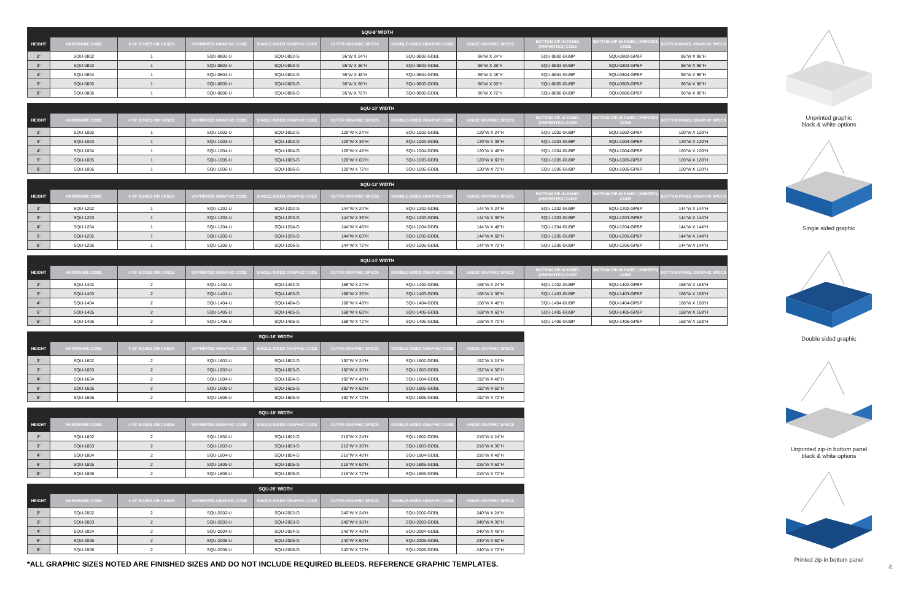| SQU-8’ WIDTH | | | | | | | | | | |
| --- | --- | --- | --- | --- | --- | --- | --- | --- | --- | --- |
| HEIGHT | HARDWARE CODE | # OF BOXES OR CASES | UNPRINTED GRAPHIC CODE | SINGLE-SIDED GRAPHIC CODE | OUTER GRAPHIC SPECS | DOUBLE-SIDED GRAPHIC CODE | INSIDE GRAPHIC SPECS | BOTTOM ZIP-IN PANEL (UNPRINTED) CODE | BOTTOM ZIP-IN PANEL (PRINTED) CODE | BOTTOM PANEL GRAPHIC SPECS |
| 2’ | SQU-0802 | 1 | SQU-0802-U | SQU-0802-G | 96”W X 24”H | SQU-0802-GDBL | 96”W X 24”H | SQU-0802-GUBP | SQU-0802-GPBP | 96”W X 96”H |
| 3’ | SQU-0803 | 1 | SQU-0803-U | SQU-0803-G | 96”W X 36”H | SQU-0803-GDBL | 96”W X 36”H | SQU-0803-GUBP | SQU-0803-GPBP | 96”W X 96”H |
| 4’ | SQU-0804 | 1 | SQU-0804-U | SQU-0804-G | 96”W X 48”H | SQU-0804-GDBL | 96”W X 48”H | SQU-0804-GUBP | SQU-0804-GPBP | 96”W X 96”H |
| 5’ | SQU-0805 | 1 | SQU-0805-U | SQU-0805-G | 96”W X 60”H | SQU-0805-GDBL | 96”W X 60”H | SQU-0805-GUBP | SQU-0805-GPBP | 96”W X 96”H |
| 6’ | SQU-0806 | 1 | SQU-0806-U | SQU-0806-G | 96”W X 72”H | SQU-0806-GDBL | 96”W X 72”H | SQU-0806-GUBP | SQU-0806-GPBP | 96”W X 96”H |
| SQU-10’ WIDTH | | | | | | | | | | |
| --- | --- | --- | --- | --- | --- | --- | --- | --- | --- | --- |
| HEIGHT | HARDWARE CODE | # OF BOXES OR CASES | UNPRINTED GRAPHIC CODE | SINGLE-SIDED GRAPHIC CODE | OUTER GRAPHIC SPECS | DOUBLE-SIDED GRAPHIC CODE | INSIDE GRAPHIC SPECS | BOTTOM ZIP-IN PANEL (UNPRINTED) CODE | BOTTOM ZIP-IN PANEL (PRINTED) CODE | BOTTOM PANEL GRAPHIC SPECS |
| 2’ | SQU-1002 | 1 | SQU-1002-U | SQU-1002-G | 120”W X 24”H | SQU-1002-GDBL | 120”W X 24”H | SQU-1002-GUBP | SQU-1002-GPBP | 120”W X 120”H |
| 3’ | SQU-1003 | 1 | SQU-1003-U | SQU-1003-G | 120”W X 36”H | SQU-1003-GDBL | 120”W X 36”H | SQU-1003-GUBP | SQU-1003-GPBP | 120”W X 120”H |
| 4’ | SQU-1004 | 1 | SQU-1004-U | SQU-1004-G | 120”W X 48”H | SQU-1004-GDBL | 120”W X 48”H | SQU-1004-GUBP | SQU-1004-GPBP | 120”W X 120”H |
| 5’ | SQU-1005 | 1 | SQU-1005-U | SQU-1005-G | 120”W X 60”H | SQU-1005-GDBL | 120”W X 60”H | SQU-1005-GUBP | SQU-1005-GPBP | 120”W X 120”H |
| 6’ | SQU-1006 | 1 | SQU-1006-U | SQU-1006-G | 120”W X 72”H | SQU-1006-GDBL | 120”W X 72”H | SQU-1006-GUBP | SQU-1006-GPBP | 120”W X 120”H |
| SQU-12’ WIDTH | | | | | | | | | | |
| --- | --- | --- | --- | --- | --- | --- | --- | --- | --- | --- |
| HEIGHT | HARDWARE CODE | # OF BOXES OR CASES | UNPRINTED GRAPHIC CODE | SINGLE-SIDED GRAPHIC CODE | OUTER GRAPHIC SPECS | DOUBLE-SIDED GRAPHIC CODE | INSIDE GRAPHIC SPECS | BOTTOM ZIP-IN PANEL (UNPRINTED) CODE | BOTTOM ZIP-IN PANEL (PRINTED) CODE | BOTTOM PANEL GRAPHIC SPECS |
| 2’ | SQU-1202 | 1 | SQU-1202-U | SQU-1202-G | 144”W X 24”H | SQU-1202-GDBL | 144”W X 24”H | SQU-1202-GUBP | SQU-1202-GPBP | 144”W X 144”H |
| 3’ | SQU-1203 | 1 | SQU-1203-U | SQU-1203-G | 144”W X 36”H | SQU-1203-GDBL | 144”W X 36”H | SQU-1203-GUBP | SQU-1203-GPBP | 144”W X 144”H |
| 4’ | SQU-1204 | 1 | SQU-1204-U | SQU-1204-G | 144”W X 48”H | SQU-1204-GDBL | 144”W X 48”H | SQU-1204-GUBP | SQU-1204-GPBP | 144”W X 144”H |
| 5’ | SQU-1205 | 1 | SQU-1205-U | SQU-1205-G | 144”W X 60”H | SQU-1205-GDBL | 144”W X 60”H | SQU-1205-GUBP | SQU-1205-GPBP | 144”W X 144”H |
| 6’ | SQU-1206 | 1 | SQU-1206-U | SQU-1206-G | 144”W X 72”H | SQU-1206-GDBL | 144”W X 72”H | SQU-1206-GUBP | SQU-1206-GPBP | 144”W X 144”H |
| SQU-14’ WIDTH | | | | | | | | | | |
| --- | --- | --- | --- | --- | --- | --- | --- | --- | --- | --- |
| HEIGHT | HARDWARE CODE | # OF BOXES OR CASES | UNPRINTED GRAPHIC CODE | SINGLE-SIDED GRAPHIC CODE | OUTER GRAPHIC SPECS | DOUBLE-SIDED GRAPHIC CODE | INSIDE GRAPHIC SPECS | BOTTOM ZIP-IN PANEL (UNPRINTED) CODE | BOTTOM ZIP-IN PANEL (PRINTED) CODE | BOTTOM PANEL GRAPHIC SPECS |
| 2’ | SQU-1402 | 2 | SQU-1402-U | SQU-1402-G | 168”W X 24”H | SQU-1402-GDBL | 168”W X 24”H | SQU-1402-GUBP | SQU-1402-GPBP | 168”W X 168”H |
| 3’ | SQU-1403 | 2 | SQU-1403-U | SQU-1403-G | 168”W X 36”H | SQU-1403-GDBL | 168”W X 36”H | SQU-1403-GUBP | SQU-1403-GPBP | 168”W X 168”H |
| 4’ | SQU-1404 | 2 | SQU-1404-U | SQU-1404-G | 168”W X 48”H | SQU-1404-GDBL | 168”W X 48”H | SQU-1404-GUBP | SQU-1404-GPBP | 168”W X 168”H |
| 5’ | SQU-1405 | 2 | SQU-1405-U | SQU-1405-G | 168”W X 60”H | SQU-1405-GDBL | 168”W X 60”H | SQU-1405-GUBP | SQU-1405-GPBP | 168”W X 168”H |
| 6’ | SQU-1406 | 2 | SQU-1406-U | SQU-1406-G | 168”W X 72”H | SQU-1406-GDBL | 168”W X 72”H | SQU-1406-GUBP | SQU-1406-GPBP | 168”W X 168”H |
| SQU-16’ WIDTH | | | | | | | |
| --- | --- | --- | --- | --- | --- | --- | --- |
| HEIGHT | HARDWARE CODE | # OF BOXES OR CASES | UNPRINTED GRAPHIC CODE | SINGLE-SIDED GRAPHIC CODE | OUTER GRAPHIC SPECS | DOUBLE-SIDED GRAPHIC CODE | INSIDE GRAPHIC SPECS |
| 2’ | SQU-1602 | 2 | SQU-1602-U | SQU-1602-G | 192”W X 24”H | SQU-1602-GDBL | 192”W X 24”H |
| 3’ | SQU-1603 | 2 | SQU-1603-U | SQU-1603-G | 192”W X 36”H | SQU-1603-GDBL | 192”W X 36”H |
| 4’ | SQU-1604 | 2 | SQU-1604-U | SQU-1604-G | 192”W X 48”H | SQU-1604-GDBL | 192”W X 48”H |
| 5’ | SQU-1605 | 2 | SQU-1605-U | SQU-1605-G | 192”W X 60”H | SQU-1605-GDBL | 192”W X 60”H |
| 6’ | SQU-1606 | 2 | SQU-1606-U | SQU-1606-G | 192”W X 72”H | SQU-1606-GDBL | 192”W X 72”H |
| SQU-18’ WIDTH | | | | | | | |
| --- | --- | --- | --- | --- | --- | --- | --- |
| HEIGHT | HARDWARE CODE | # OF BOXES OR CASES | UNPRINTED GRAPHIC CODE | SINGLE-SIDED GRAPHIC CODE | OUTER GRAPHIC SPECS | DOUBLE-SIDED GRAPHIC CODE | INSIDE GRAPHIC SPECS |
| 2’ | SQU-1802 | 2 | SQU-1802-U | SQU-1802-G | 216”W X 24”H | SQU-1802-GDBL | 216”W X 24”H |
| 3’ | SQU-1803 | 2 | SQU-1803-U | SQU-1803-G | 216”W X 36”H | SQU-1803-GDBL | 216”W X 36”H |
| 4’ | SQU-1804 | 2 | SQU-1804-U | SQU-1804-G | 216”W X 48”H | SQU-1804-GDBL | 216”W X 48”H |
| 5’ | SQU-1805 | 2 | SQU-1805-U | SQU-1805-G | 216”W X 60”H | SQU-1805-GDBL | 216”W X 60”H |
| 6’ | SQU-1806 | 2 | SQU-1806-U | SQU-1806-G | 216”W X 72”H | SQU-1806-GDBL | 216”W X 72”H |
| SQU-20’ WIDTH | | | | | | | |
| --- | --- | --- | --- | --- | --- | --- | --- |
| HEIGHT | HARDWARE CODE | # OF BOXES OR CASES | UNPRINTED GRAPHIC CODE | SINGLE-SIDED GRAPHIC CODE | OUTER GRAPHIC SPECS | DOUBLE-SIDED GRAPHIC CODE | INSIDE GRAPHIC SPECS |
| 2’ | SQU-2002 | 2 | SQU-2002-U | SQU-2002-G | 240”W X 24”H | SQU-2002-GDBL | 240”W X 24”H |
| 3’ | SQU-2003 | 2 | SQU-2003-U | SQU-2003-G | 240”W X 36”H | SQU-2003-GDBL | 240”W X 36”H |
| 4’ | SQU-2004 | 2 | SQU-2004-U | SQU-2004-G | 240”W X 48”H | SQU-2004-GDBL | 240”W X 48”H |
| 5’ | SQU-2005 | 2 | SQU-2005-U | SQU-2005-G | 240”W X 60”H | SQU-2005-GDBL | 240”W X 60”H |
| 6’ | SQU-2006 | 2 | SQU-2006-U | SQU-2006-G | 240”W X 72”H | SQU-2006-GDBL | 240”W X 72”H |
*ALL GRAPHIC SIZES NOTED ARE FINISHED SIZES AND DO NOT INCLUDE REQUIRED BLEEDS. REFERENCE GRAPHIC TEMPLATES.
Unprinted graphic
black & white options
Single sided graphic
Double sided graphic
Unprinted zip-in bottom panel
black & white options
Printed zip-in bottom panel
2.